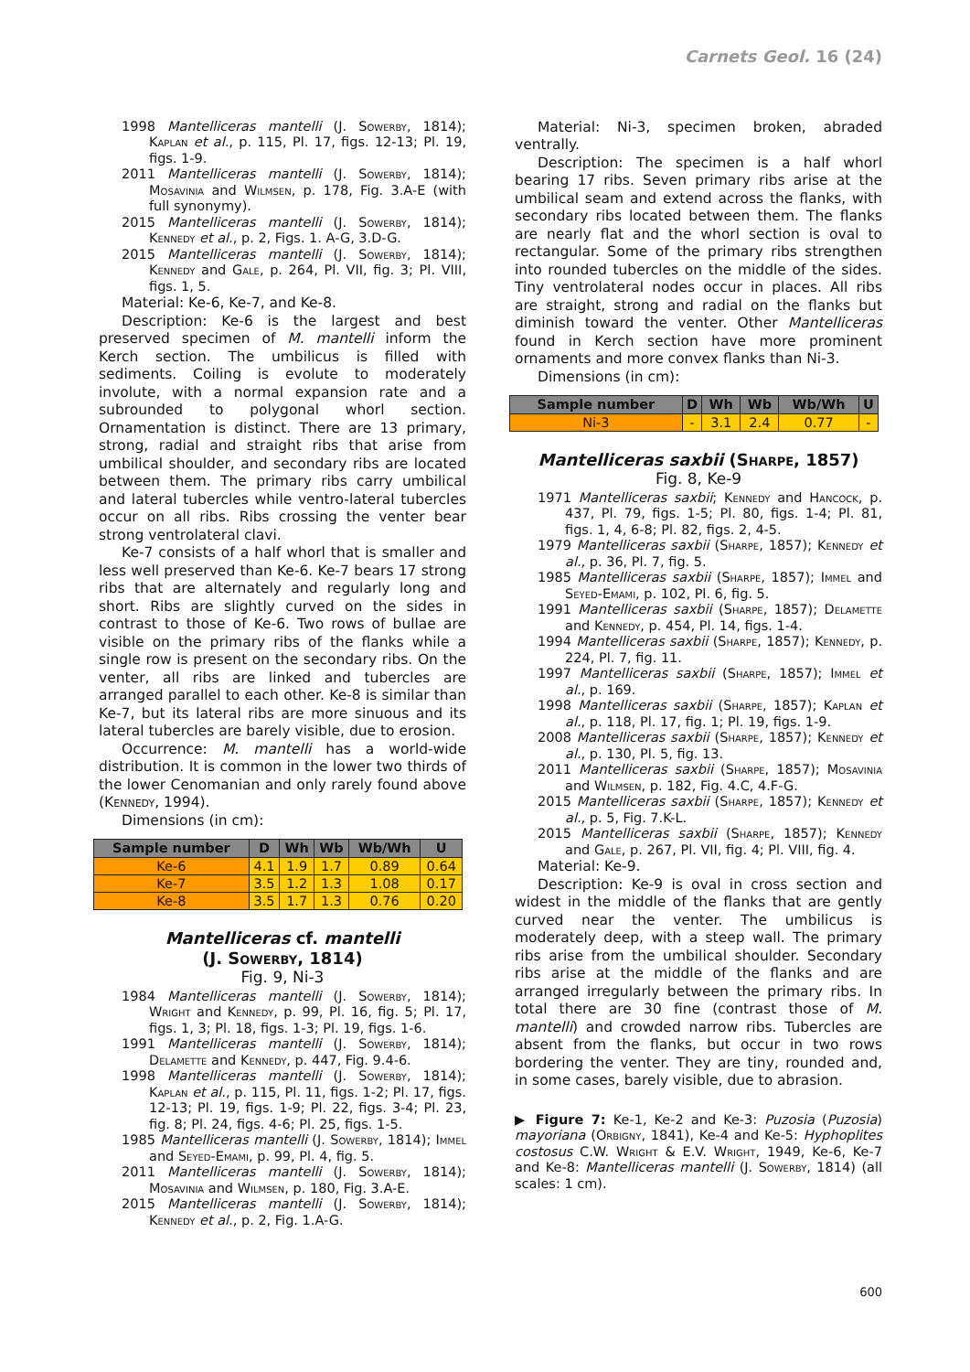Carnets Geol. 16 (24)
1998 Mantelliceras mantelli (J. Sowerby, 1814); Kaplan et al., p. 115, Pl. 17, figs. 12-13; Pl. 19, figs. 1-9.
2011 Mantelliceras mantelli (J. Sowerby, 1814); Mosavinia and Wilmsen, p. 178, Fig. 3.A-E (with full synonymy).
2015 Mantelliceras mantelli (J. Sowerby, 1814); Kennedy et al., p. 2, Figs. 1. A-G, 3.D-G.
2015 Mantelliceras mantelli (J. Sowerby, 1814); Kennedy and Gale, p. 264, Pl. VII, fig. 3; Pl. VIII, figs. 1, 5.
Material: Ke-6, Ke-7, and Ke-8.
Description: Ke-6 is the largest and best preserved specimen of M. mantelli inform the Kerch section. The umbilicus is filled with sediments. Coiling is evolute to moderately involute, with a normal expansion rate and a subrounded to polygonal whorl section. Ornamentation is distinct. There are 13 primary, strong, radial and straight ribs that arise from umbilical shoulder, and secondary ribs are located between them. The primary ribs carry umbilical and lateral tubercles while ventro-lateral tubercles occur on all ribs. Ribs crossing the venter bear strong ventrolateral clavi.
Ke-7 consists of a half whorl that is smaller and less well preserved than Ke-6. Ke-7 bears 17 strong ribs that are alternately and regularly long and short. Ribs are slightly curved on the sides in contrast to those of Ke-6. Two rows of bullae are visible on the primary ribs of the flanks while a single row is present on the secondary ribs. On the venter, all ribs are linked and tubercles are arranged parallel to each other. Ke-8 is similar than Ke-7, but its lateral ribs are more sinuous and its lateral tubercles are barely visible, due to erosion.
Occurrence: M. mantelli has a world-wide distribution. It is common in the lower two thirds of the lower Cenomanian and only rarely found above (Kennedy, 1994).
Dimensions (in cm):
| Sample number | D | Wh | Wb | Wb/Wh | U |
| --- | --- | --- | --- | --- | --- |
| Ke-6 | 4.1 | 1.9 | 1.7 | 0.89 | 0.64 |
| Ke-7 | 3.5 | 1.2 | 1.3 | 1.08 | 0.17 |
| Ke-8 | 3.5 | 1.7 | 1.3 | 0.76 | 0.20 |
Mantelliceras cf. mantelli
(J. Sowerby, 1814)
Fig. 9, Ni-3
1984 Mantelliceras mantelli (J. Sowerby, 1814); Wright and Kennedy, p. 99, Pl. 16, fig. 5; Pl. 17, figs. 1, 3; Pl. 18, figs. 1-3; Pl. 19, figs. 1-6.
1991 Mantelliceras mantelli (J. Sowerby, 1814); Delamette and Kennedy, p. 447, Fig. 9.4-6.
1998 Mantelliceras mantelli (J. Sowerby, 1814); Kaplan et al., p. 115, Pl. 11, figs. 1-2; Pl. 17, figs. 12-13; Pl. 19, figs. 1-9; Pl. 22, figs. 3-4; Pl. 23, fig. 8; Pl. 24, figs. 4-6; Pl. 25, figs. 1-5.
1985 Mantelliceras mantelli (J. Sowerby, 1814); Immel and Seyed-Emami, p. 99, Pl. 4, fig. 5.
2011 Mantelliceras mantelli (J. Sowerby, 1814); Mosavinia and Wilmsen, p. 180, Fig. 3.A-E.
2015 Mantelliceras mantelli (J. Sowerby, 1814); Kennedy et al., p. 2, Fig. 1.A-G.
Material: Ni-3, specimen broken, abraded ventrally.
Description: The specimen is a half whorl bearing 17 ribs. Seven primary ribs arise at the umbilical seam and extend across the flanks, with secondary ribs located between them. The flanks are nearly flat and the whorl section is oval to rectangular. Some of the primary ribs strengthen into rounded tubercles on the middle of the sides. Tiny ventrolateral nodes occur in places. All ribs are straight, strong and radial on the flanks but diminish toward the venter. Other Mantelliceras found in Kerch section have more prominent ornaments and more convex flanks than Ni-3.
Dimensions (in cm):
| Sample number | D | Wh | Wb | Wb/Wh | U |
| --- | --- | --- | --- | --- | --- |
| Ni-3 | - | 3.1 | 2.4 | 0.77 | - |
Mantelliceras saxbii (Sharpe, 1857)
Fig. 8, Ke-9
1971 Mantelliceras saxbii; Kennedy and Hancock, p. 437, Pl. 79, figs. 1-5; Pl. 80, figs. 1-4; Pl. 81, figs. 1, 4, 6-8; Pl. 82, figs. 2, 4-5.
1979 Mantelliceras saxbii (Sharpe, 1857); Kennedy et al., p. 36, Pl. 7, fig. 5.
1985 Mantelliceras saxbii (Sharpe, 1857); Immel and Seyed-Emami, p. 102, Pl. 6, fig. 5.
1991 Mantelliceras saxbii (Sharpe, 1857); Delamette and Kennedy, p. 454, Pl. 14, figs. 1-4.
1994 Mantelliceras saxbii (Sharpe, 1857); Kennedy, p. 224, Pl. 7, fig. 11.
1997 Mantelliceras saxbii (Sharpe, 1857); Immel et al., p. 169.
1998 Mantelliceras saxbii (Sharpe, 1857); Kaplan et al., p. 118, Pl. 17, fig. 1; Pl. 19, figs. 1-9.
2008 Mantelliceras saxbii (Sharpe, 1857); Kennedy et al., p. 130, Pl. 5, fig. 13.
2011 Mantelliceras saxbii (Sharpe, 1857); Mosavinia and Wilmsen, p. 182, Fig. 4.C, 4.F-G.
2015 Mantelliceras saxbii (Sharpe, 1857); Kennedy et al., p. 5, Fig. 7.K-L.
2015 Mantelliceras saxbii (Sharpe, 1857); Kennedy and Gale, p. 267, Pl. VII, fig. 4; Pl. VIII, fig. 4.
Material: Ke-9.
Description: Ke-9 is oval in cross section and widest in the middle of the flanks that are gently curved near the venter. The umbilicus is moderately deep, with a steep wall. The primary ribs arise from the umbilical shoulder. Secondary ribs arise at the middle of the flanks and are arranged irregularly between the primary ribs. In total there are 30 fine (contrast those of M. mantelli) and crowded narrow ribs. Tubercles are absent from the flanks, but occur in two rows bordering the venter. They are tiny, rounded and, in some cases, barely visible, due to abrasion.
▶ Figure 7: Ke-1, Ke-2 and Ke-3: Puzosia (Puzosia) mayoriana (Orbigny, 1841), Ke-4 and Ke-5: Hypho­plites costosus C.W. Wright & E.V. Wright, 1949, Ke-6, Ke-7 and Ke-8: Mantelliceras mantelli (J. Sowerby, 1814) (all scales: 1 cm).
600